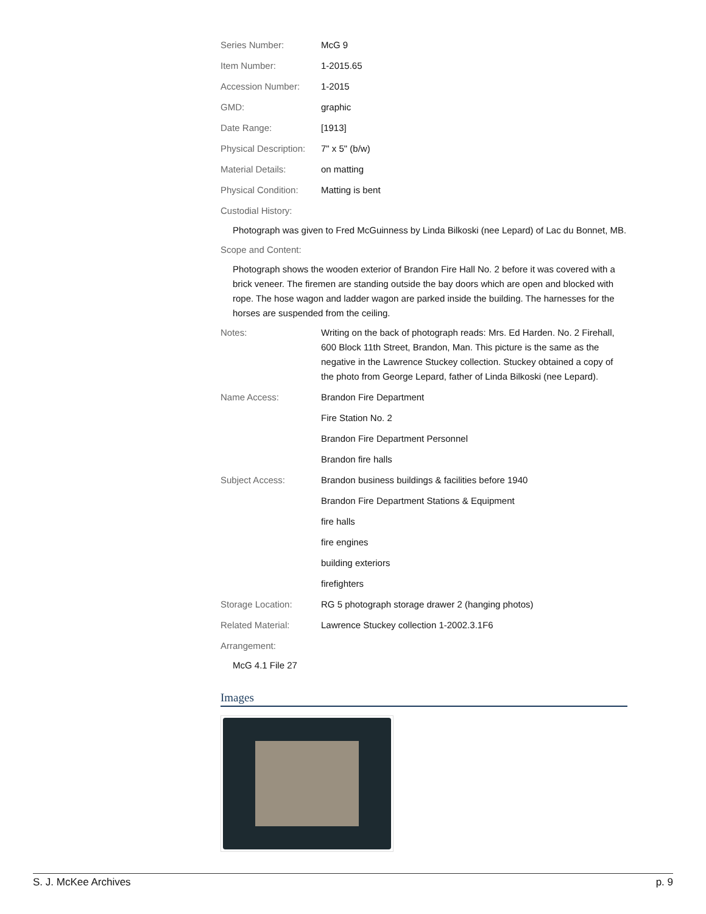| Series Number: | McG 9 |
| Item Number: | 1-2015.65 |
| Accession Number: | 1-2015 |
| GMD: | graphic |
| Date Range: | [1913] |
| Physical Description: | 7" x 5" (b/w) |
| Material Details: | on matting |
| Physical Condition: | Matting is bent |
Custodial History:
Photograph was given to Fred McGuinness by Linda Bilkoski (nee Lepard) of Lac du Bonnet, MB.
Scope and Content:
Photograph shows the wooden exterior of Brandon Fire Hall No. 2 before it was covered with a brick veneer. The firemen are standing outside the bay doors which are open and blocked with rope. The hose wagon and ladder wagon are parked inside the building. The harnesses for the horses are suspended from the ceiling.
| Notes: | Writing on the back of photograph reads: Mrs. Ed Harden. No. 2 Firehall, 600 Block 11th Street, Brandon, Man. This picture is the same as the negative in the Lawrence Stuckey collection. Stuckey obtained a copy of the photo from George Lepard, father of Linda Bilkoski (nee Lepard). |
| Name Access: | Brandon Fire Department |
| | Fire Station No. 2 |
| | Brandon Fire Department Personnel |
| | Brandon fire halls |
| Subject Access: | Brandon business buildings & facilities before 1940 |
| | Brandon Fire Department Stations & Equipment |
| | fire halls |
| | fire engines |
| | building exteriors |
| | firefighters |
| Storage Location: | RG 5 photograph storage drawer 2 (hanging photos) |
| Related Material: | Lawrence Stuckey collection 1-2002.3.1F6 |
Arrangement:
McG 4.1 File 27
Images
S. J. McKee Archives p. 9